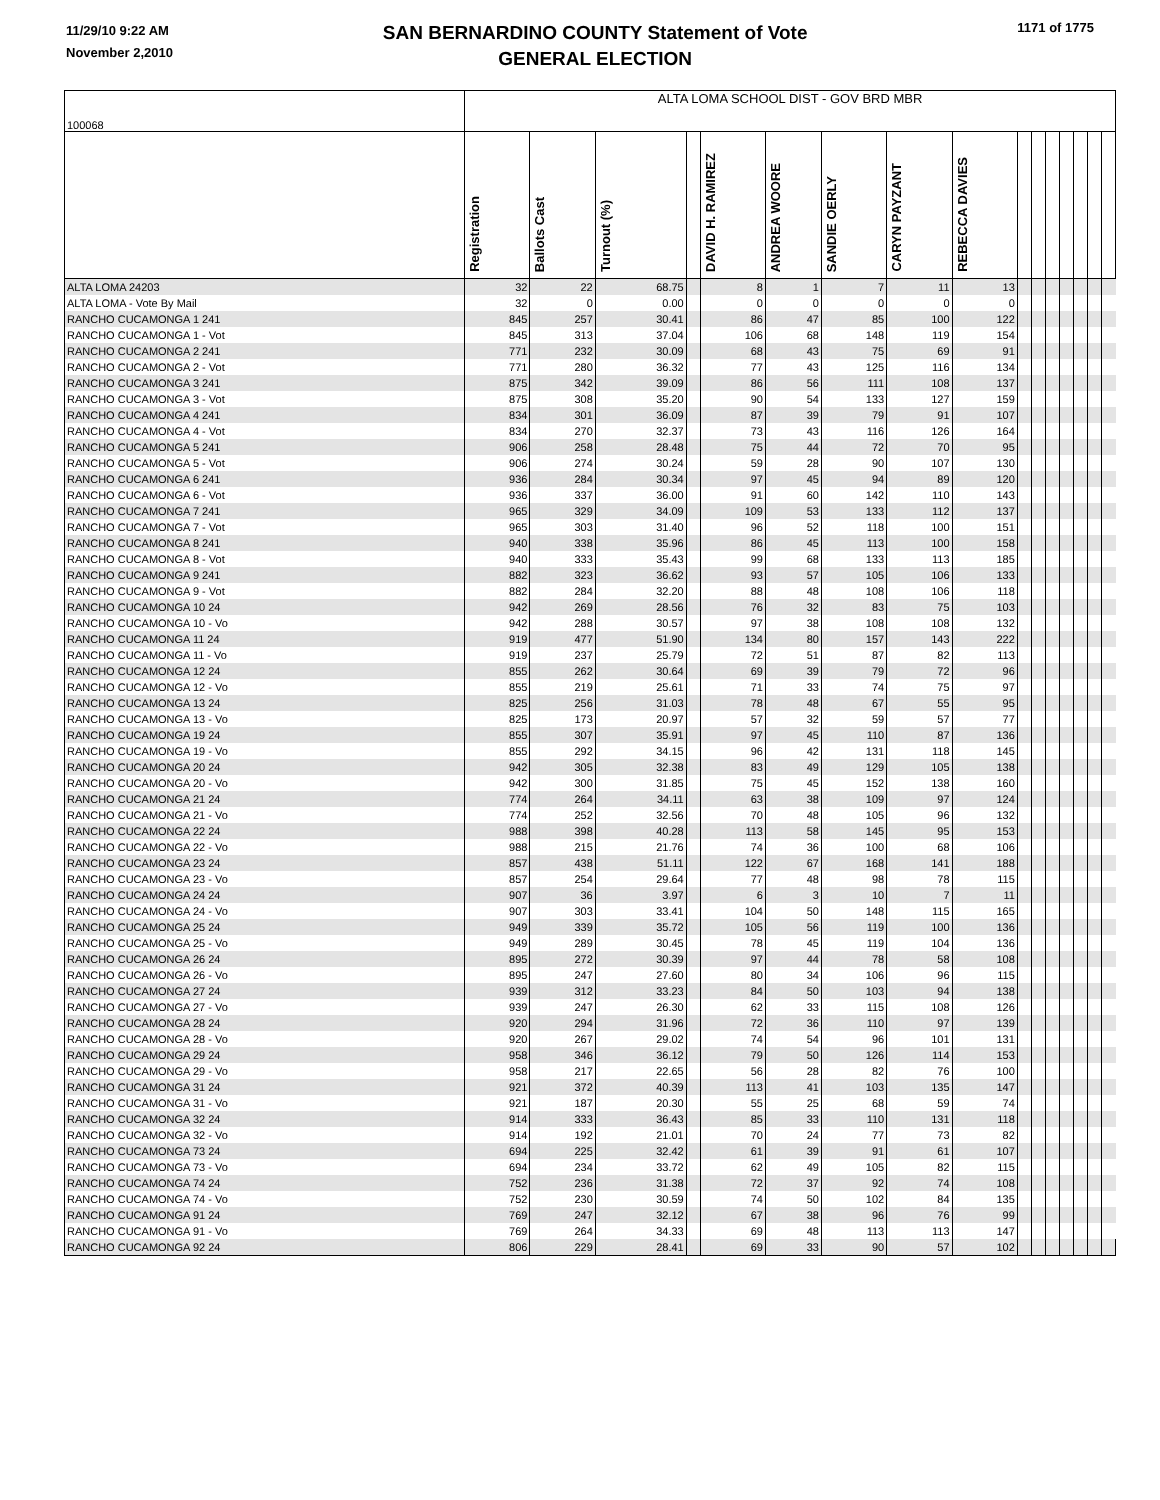11/29/10 9:22 AM
November 2,2010
SAN BERNARDINO COUNTY Statement of Vote
GENERAL ELECTION
1171 of 1775
| 100068 | ALTA LOMA SCHOOL DIST - GOV BRD MBR | | | | | | | | | | | | | | | |
| | Registration | Ballots Cast | Turnout (%) | | DAVID H. RAMIREZ | ANDREA WOORE | SANDIE OERLY | CARYN PAYZANT | REBECCA DAVIES | | | | | | | |
| ALTA LOMA 24203 | 32 | 22 | 68.75 | | 8 | 1 | 7 | 11 | 13 | | | | | | | |
| ALTA LOMA - Vote By Mail | 32 | 0 | 0.00 | | 0 | 0 | 0 | 0 | 0 | | | | | | | |
| RANCHO CUCAMONGA 1 241 | 845 | 257 | 30.41 | | 86 | 47 | 85 | 100 | 122 | | | | | | | |
| RANCHO CUCAMONGA 1 - Vot | 845 | 313 | 37.04 | | 106 | 68 | 148 | 119 | 154 | | | | | | | |
| RANCHO CUCAMONGA 2 241 | 771 | 232 | 30.09 | | 68 | 43 | 75 | 69 | 91 | | | | | | | |
| RANCHO CUCAMONGA 2 - Vot | 771 | 280 | 36.32 | | 77 | 43 | 125 | 116 | 134 | | | | | | | |
| RANCHO CUCAMONGA 3 241 | 875 | 342 | 39.09 | | 86 | 56 | 111 | 108 | 137 | | | | | | | |
| RANCHO CUCAMONGA 3 - Vot | 875 | 308 | 35.20 | | 90 | 54 | 133 | 127 | 159 | | | | | | | |
| RANCHO CUCAMONGA 4 241 | 834 | 301 | 36.09 | | 87 | 39 | 79 | 91 | 107 | | | | | | | |
| RANCHO CUCAMONGA 4 - Vot | 834 | 270 | 32.37 | | 73 | 43 | 116 | 126 | 164 | | | | | | | |
| RANCHO CUCAMONGA 5 241 | 906 | 258 | 28.48 | | 75 | 44 | 72 | 70 | 95 | | | | | | | |
| RANCHO CUCAMONGA 5 - Vot | 906 | 274 | 30.24 | | 59 | 28 | 90 | 107 | 130 | | | | | | | |
| RANCHO CUCAMONGA 6 241 | 936 | 284 | 30.34 | | 97 | 45 | 94 | 89 | 120 | | | | | | | |
| RANCHO CUCAMONGA 6 - Vot | 936 | 337 | 36.00 | | 91 | 60 | 142 | 110 | 143 | | | | | | | |
| RANCHO CUCAMONGA 7 241 | 965 | 329 | 34.09 | | 109 | 53 | 133 | 112 | 137 | | | | | | | |
| RANCHO CUCAMONGA 7 - Vot | 965 | 303 | 31.40 | | 96 | 52 | 118 | 100 | 151 | | | | | | | |
| RANCHO CUCAMONGA 8 241 | 940 | 338 | 35.96 | | 86 | 45 | 113 | 100 | 158 | | | | | | | |
| RANCHO CUCAMONGA 8 - Vot | 940 | 333 | 35.43 | | 99 | 68 | 133 | 113 | 185 | | | | | | | |
| RANCHO CUCAMONGA 9 241 | 882 | 323 | 36.62 | | 93 | 57 | 105 | 106 | 133 | | | | | | | |
| RANCHO CUCAMONGA 9 - Vot | 882 | 284 | 32.20 | | 88 | 48 | 108 | 106 | 118 | | | | | | | |
| RANCHO CUCAMONGA 10 24 | 942 | 269 | 28.56 | | 76 | 32 | 83 | 75 | 103 | | | | | | | |
| RANCHO CUCAMONGA 10 - Vo | 942 | 288 | 30.57 | | 97 | 38 | 108 | 108 | 132 | | | | | | | |
| RANCHO CUCAMONGA 11 24 | 919 | 477 | 51.90 | | 134 | 80 | 157 | 143 | 222 | | | | | | | |
| RANCHO CUCAMONGA 11 - Vo | 919 | 237 | 25.79 | | 72 | 51 | 87 | 82 | 113 | | | | | | | |
| RANCHO CUCAMONGA 12 24 | 855 | 262 | 30.64 | | 69 | 39 | 79 | 72 | 96 | | | | | | | |
| RANCHO CUCAMONGA 12 - Vo | 855 | 219 | 25.61 | | 71 | 33 | 74 | 75 | 97 | | | | | | | |
| RANCHO CUCAMONGA 13 24 | 825 | 256 | 31.03 | | 78 | 48 | 67 | 55 | 95 | | | | | | | |
| RANCHO CUCAMONGA 13 - Vo | 825 | 173 | 20.97 | | 57 | 32 | 59 | 57 | 77 | | | | | | | |
| RANCHO CUCAMONGA 19 24 | 855 | 307 | 35.91 | | 97 | 45 | 110 | 87 | 136 | | | | | | | |
| RANCHO CUCAMONGA 19 - Vo | 855 | 292 | 34.15 | | 96 | 42 | 131 | 118 | 145 | | | | | | | |
| RANCHO CUCAMONGA 20 24 | 942 | 305 | 32.38 | | 83 | 49 | 129 | 105 | 138 | | | | | | | |
| RANCHO CUCAMONGA 20 - Vo | 942 | 300 | 31.85 | | 75 | 45 | 152 | 138 | 160 | | | | | | | |
| RANCHO CUCAMONGA 21 24 | 774 | 264 | 34.11 | | 63 | 38 | 109 | 97 | 124 | | | | | | | |
| RANCHO CUCAMONGA 21 - Vo | 774 | 252 | 32.56 | | 70 | 48 | 105 | 96 | 132 | | | | | | | |
| RANCHO CUCAMONGA 22 24 | 988 | 398 | 40.28 | | 113 | 58 | 145 | 95 | 153 | | | | | | | |
| RANCHO CUCAMONGA 22 - Vo | 988 | 215 | 21.76 | | 74 | 36 | 100 | 68 | 106 | | | | | | | |
| RANCHO CUCAMONGA 23 24 | 857 | 438 | 51.11 | | 122 | 67 | 168 | 141 | 188 | | | | | | | |
| RANCHO CUCAMONGA 23 - Vo | 857 | 254 | 29.64 | | 77 | 48 | 98 | 78 | 115 | | | | | | | |
| RANCHO CUCAMONGA 24 24 | 907 | 36 | 3.97 | | 6 | 3 | 10 | 7 | 11 | | | | | | | |
| RANCHO CUCAMONGA 24 - Vo | 907 | 303 | 33.41 | | 104 | 50 | 148 | 115 | 165 | | | | | | | |
| RANCHO CUCAMONGA 25 24 | 949 | 339 | 35.72 | | 105 | 56 | 119 | 100 | 136 | | | | | | | |
| RANCHO CUCAMONGA 25 - Vo | 949 | 289 | 30.45 | | 78 | 45 | 119 | 104 | 136 | | | | | | | |
| RANCHO CUCAMONGA 26 24 | 895 | 272 | 30.39 | | 97 | 44 | 78 | 58 | 108 | | | | | | | |
| RANCHO CUCAMONGA 26 - Vo | 895 | 247 | 27.60 | | 80 | 34 | 106 | 96 | 115 | | | | | | | |
| RANCHO CUCAMONGA 27 24 | 939 | 312 | 33.23 | | 84 | 50 | 103 | 94 | 138 | | | | | | | |
| RANCHO CUCAMONGA 27 - Vo | 939 | 247 | 26.30 | | 62 | 33 | 115 | 108 | 126 | | | | | | | |
| RANCHO CUCAMONGA 28 24 | 920 | 294 | 31.96 | | 72 | 36 | 110 | 97 | 139 | | | | | | | |
| RANCHO CUCAMONGA 28 - Vo | 920 | 267 | 29.02 | | 74 | 54 | 96 | 101 | 131 | | | | | | | |
| RANCHO CUCAMONGA 29 24 | 958 | 346 | 36.12 | | 79 | 50 | 126 | 114 | 153 | | | | | | | |
| RANCHO CUCAMONGA 29 - Vo | 958 | 217 | 22.65 | | 56 | 28 | 82 | 76 | 100 | | | | | | | |
| RANCHO CUCAMONGA 31 24 | 921 | 372 | 40.39 | | 113 | 41 | 103 | 135 | 147 | | | | | | | |
| RANCHO CUCAMONGA 31 - Vo | 921 | 187 | 20.30 | | 55 | 25 | 68 | 59 | 74 | | | | | | | |
| RANCHO CUCAMONGA 32 24 | 914 | 333 | 36.43 | | 85 | 33 | 110 | 131 | 118 | | | | | | | |
| RANCHO CUCAMONGA 32 - Vo | 914 | 192 | 21.01 | | 70 | 24 | 77 | 73 | 82 | | | | | | | |
| RANCHO CUCAMONGA 73 24 | 694 | 225 | 32.42 | | 61 | 39 | 91 | 61 | 107 | | | | | | | |
| RANCHO CUCAMONGA 73 - Vo | 694 | 234 | 33.72 | | 62 | 49 | 105 | 82 | 115 | | | | | | | |
| RANCHO CUCAMONGA 74 24 | 752 | 236 | 31.38 | | 72 | 37 | 92 | 74 | 108 | | | | | | | |
| RANCHO CUCAMONGA 74 - Vo | 752 | 230 | 30.59 | | 74 | 50 | 102 | 84 | 135 | | | | | | | |
| RANCHO CUCAMONGA 91 24 | 769 | 247 | 32.12 | | 67 | 38 | 96 | 76 | 99 | | | | | | | |
| RANCHO CUCAMONGA 91 - Vo | 769 | 264 | 34.33 | | 69 | 48 | 113 | 113 | 147 | | | | | | | |
| RANCHO CUCAMONGA 92 24 | 806 | 229 | 28.41 | | 69 | 33 | 90 | 57 | 102 | | | | | | | |